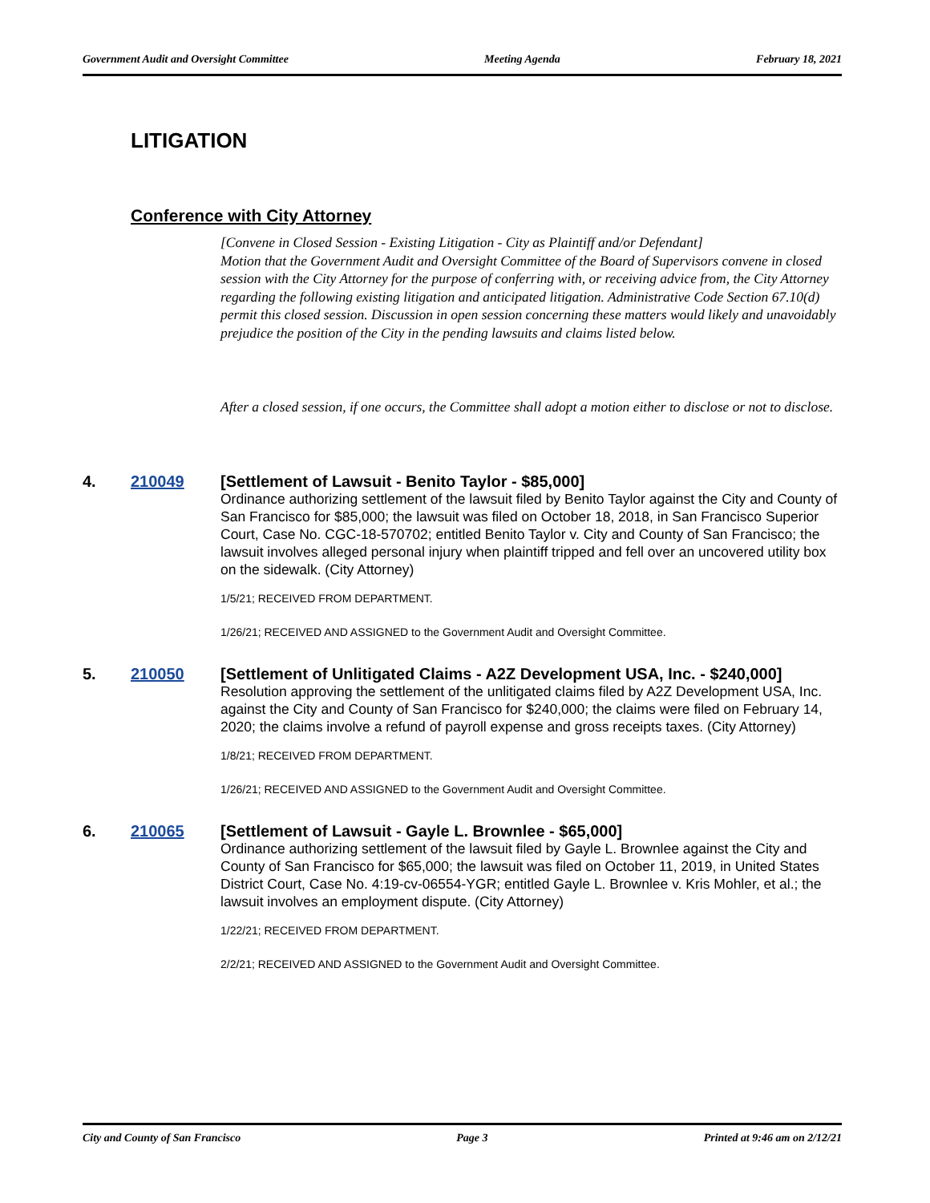Government Audit and Oversight Committee Meeting Agenda February 18, 2021
LITIGATION
Conference with City Attorney
[Convene in Closed Session - Existing Litigation - City as Plaintiff and/or Defendant]
Motion that the Government Audit and Oversight Committee of the Board of Supervisors convene in closed session with the City Attorney for the purpose of conferring with, or receiving advice from, the City Attorney regarding the following existing litigation and anticipated litigation. Administrative Code Section 67.10(d) permit this closed session. Discussion in open session concerning these matters would likely and unavoidably prejudice the position of the City in the pending lawsuits and claims listed below.
After a closed session, if one occurs, the Committee shall adopt a motion either to disclose or not to disclose.
4. 210049
[Settlement of Lawsuit - Benito Taylor - $85,000]
Ordinance authorizing settlement of the lawsuit filed by Benito Taylor against the City and County of San Francisco for $85,000; the lawsuit was filed on October 18, 2018, in San Francisco Superior Court, Case No. CGC-18-570702; entitled Benito Taylor v. City and County of San Francisco; the lawsuit involves alleged personal injury when plaintiff tripped and fell over an uncovered utility box on the sidewalk. (City Attorney)
1/5/21; RECEIVED FROM DEPARTMENT.
1/26/21; RECEIVED AND ASSIGNED to the Government Audit and Oversight Committee.
5. 210050
[Settlement of Unlitigated Claims - A2Z Development USA, Inc. - $240,000]
Resolution approving the settlement of the unlitigated claims filed by A2Z Development USA, Inc. against the City and County of San Francisco for $240,000; the claims were filed on February 14, 2020; the claims involve a refund of payroll expense and gross receipts taxes. (City Attorney)
1/8/21; RECEIVED FROM DEPARTMENT.
1/26/21; RECEIVED AND ASSIGNED to the Government Audit and Oversight Committee.
6. 210065
[Settlement of Lawsuit - Gayle L. Brownlee - $65,000]
Ordinance authorizing settlement of the lawsuit filed by Gayle L. Brownlee against the City and County of San Francisco for $65,000; the lawsuit was filed on October 11, 2019, in United States District Court, Case No. 4:19-cv-06554-YGR; entitled Gayle L. Brownlee v. Kris Mohler, et al.; the lawsuit involves an employment dispute. (City Attorney)
1/22/21; RECEIVED FROM DEPARTMENT.
2/2/21; RECEIVED AND ASSIGNED to the Government Audit and Oversight Committee.
City and County of San Francisco Page 3 Printed at 9:46 am on 2/12/21